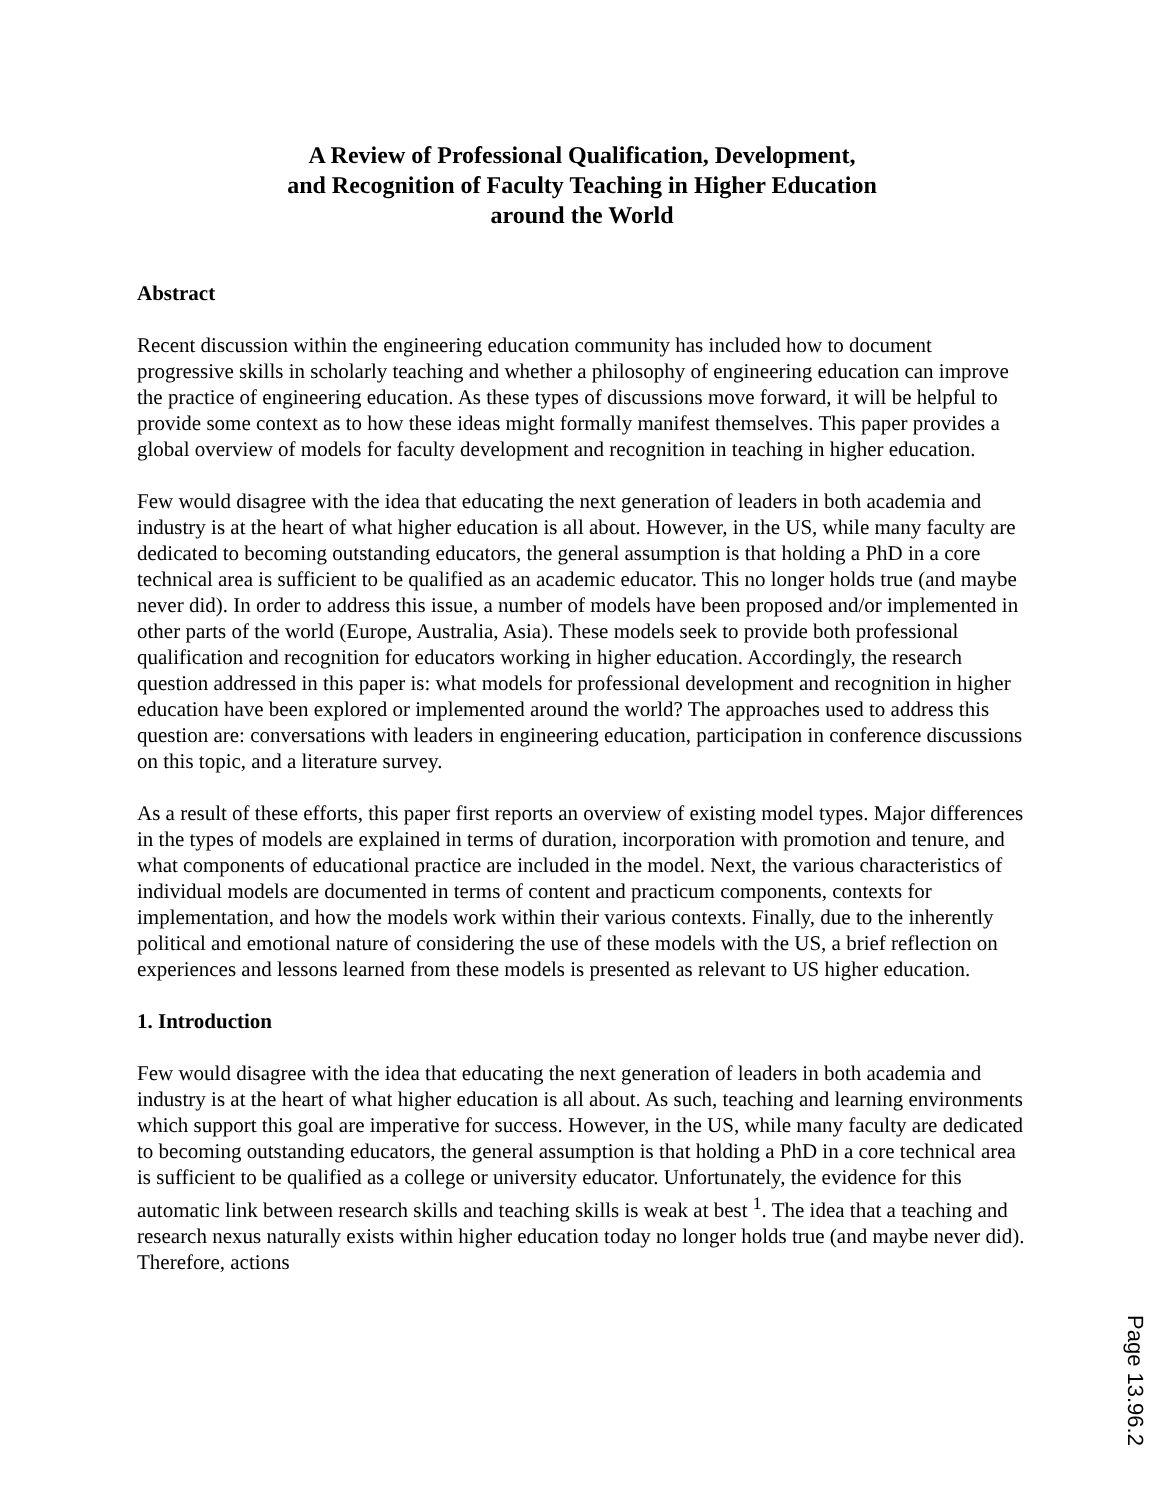A Review of Professional Qualification, Development,
and Recognition of Faculty Teaching in Higher Education
around the World
Abstract
Recent discussion within the engineering education community has included how to document progressive skills in scholarly teaching and whether a philosophy of engineering education can improve the practice of engineering education. As these types of discussions move forward, it will be helpful to provide some context as to how these ideas might formally manifest themselves. This paper provides a global overview of models for faculty development and recognition in teaching in higher education.
Few would disagree with the idea that educating the next generation of leaders in both academia and industry is at the heart of what higher education is all about. However, in the US, while many faculty are dedicated to becoming outstanding educators, the general assumption is that holding a PhD in a core technical area is sufficient to be qualified as an academic educator. This no longer holds true (and maybe never did). In order to address this issue, a number of models have been proposed and/or implemented in other parts of the world (Europe, Australia, Asia). These models seek to provide both professional qualification and recognition for educators working in higher education. Accordingly, the research question addressed in this paper is: what models for professional development and recognition in higher education have been explored or implemented around the world? The approaches used to address this question are: conversations with leaders in engineering education, participation in conference discussions on this topic, and a literature survey.
As a result of these efforts, this paper first reports an overview of existing model types. Major differences in the types of models are explained in terms of duration, incorporation with promotion and tenure, and what components of educational practice are included in the model. Next, the various characteristics of individual models are documented in terms of content and practicum components, contexts for implementation, and how the models work within their various contexts. Finally, due to the inherently political and emotional nature of considering the use of these models with the US, a brief reflection on experiences and lessons learned from these models is presented as relevant to US higher education.
1. Introduction
Few would disagree with the idea that educating the next generation of leaders in both academia and industry is at the heart of what higher education is all about. As such, teaching and learning environments which support this goal are imperative for success. However, in the US, while many faculty are dedicated to becoming outstanding educators, the general assumption is that holding a PhD in a core technical area is sufficient to be qualified as a college or university educator. Unfortunately, the evidence for this automatic link between research skills and teaching skills is weak at best <sup>1</sup>. The idea that a teaching and research nexus naturally exists within higher education today no longer holds true (and maybe never did). Therefore, actions
Page 13.96.2